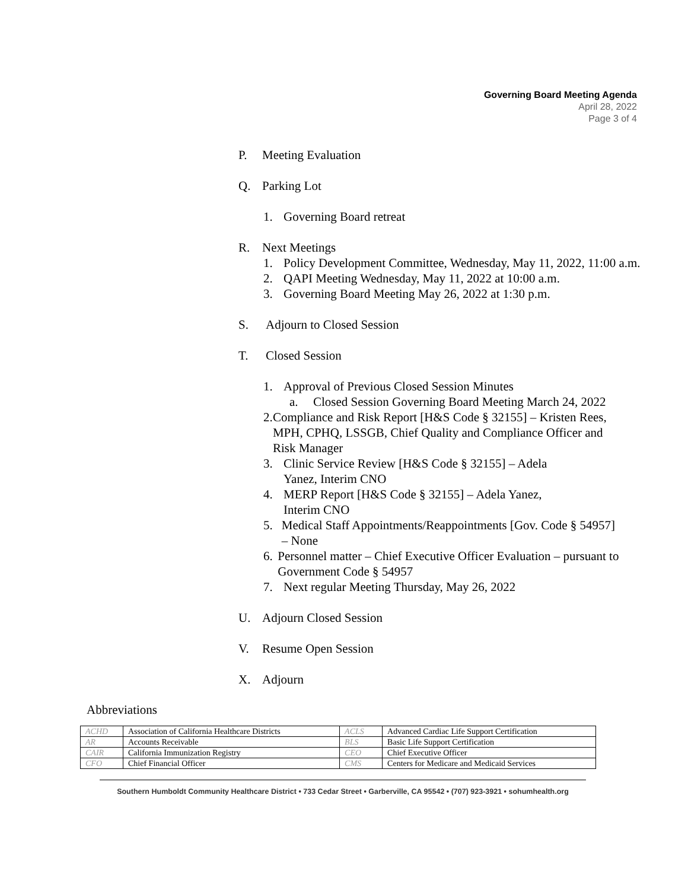Governing Board Meeting Agenda
April 28, 2022
Page 3 of 4
P. Meeting Evaluation
Q. Parking Lot
1. Governing Board retreat
R. Next Meetings
1. Policy Development Committee, Wednesday, May 11, 2022, 11:00 a.m.
2. QAPI Meeting Wednesday, May 11, 2022 at 10:00 a.m.
3. Governing Board Meeting May 26, 2022 at 1:30 p.m.
S. Adjourn to Closed Session
T. Closed Session
1. Approval of Previous Closed Session Minutes
a. Closed Session Governing Board Meeting March 24, 2022
2. Compliance and Risk Report [H&S Code § 32155] – Kristen Rees, MPH, CPHQ, LSSGB, Chief Quality and Compliance Officer and Risk Manager
3. Clinic Service Review [H&S Code § 32155] – Adela Yanez, Interim CNO
4. MERP Report [H&S Code § 32155] – Adela Yanez, Interim CNO
5. Medical Staff Appointments/Reappointments [Gov. Code § 54957] – None
6. Personnel matter – Chief Executive Officer Evaluation – pursuant to Government Code § 54957
7. Next regular Meeting Thursday, May 26, 2022
U. Adjourn Closed Session
V. Resume Open Session
X. Adjourn
Abbreviations
| ACHD | Association of California Healthcare Districts | ACLS | Advanced Cardiac Life Support Certification |
| AR | Accounts Receivable | BLS | Basic Life Support Certification |
| CAIR | California Immunization Registry | CEO | Chief Executive Officer |
| CFO | Chief Financial Officer | CMS | Centers for Medicare and Medicaid Services |
Southern Humboldt Community Healthcare District • 733 Cedar Street • Garberville, CA 95542 • (707) 923-3921 • sohumhealth.org